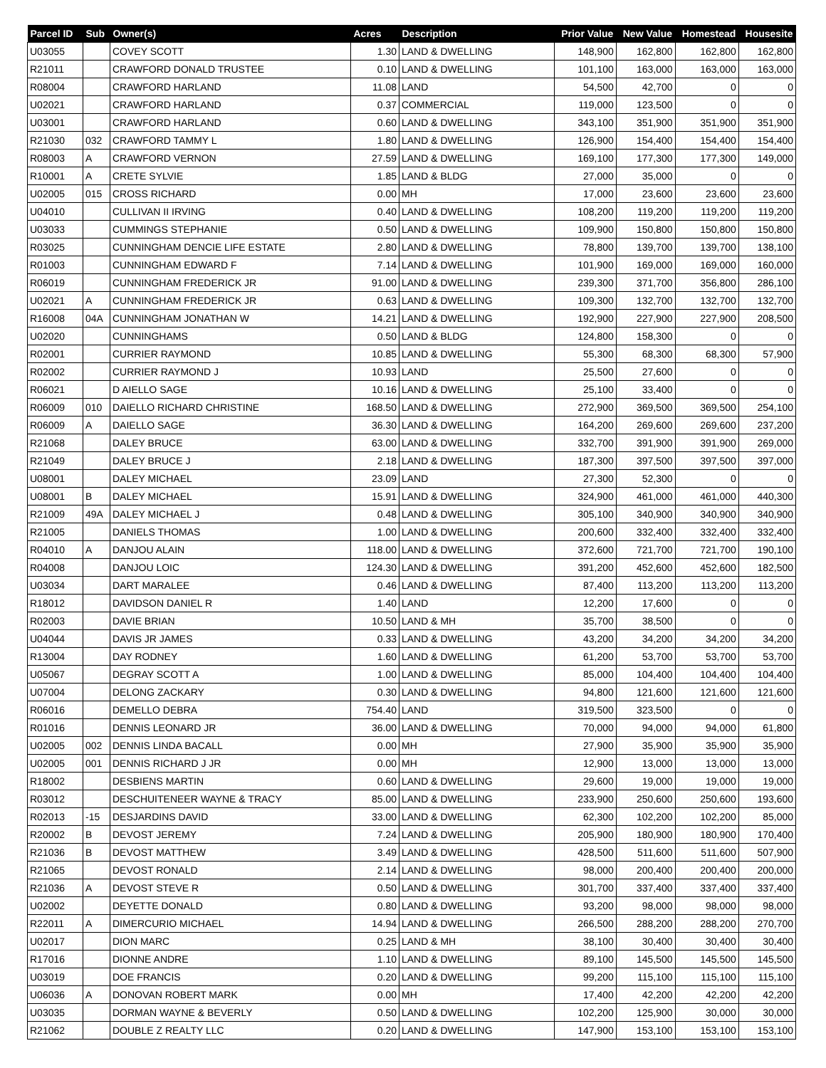| Parcel ID | Sub | Owner(s) | Acres | Description | Prior Value | New Value | Homestead | Housesite |
| --- | --- | --- | --- | --- | --- | --- | --- | --- |
| U03055 | | COVEY SCOTT | 1.30 | LAND & DWELLING | 148,900 | 162,800 | 162,800 | 162,800 |
| R21011 | | CRAWFORD DONALD TRUSTEE | 0.10 | LAND & DWELLING | 101,100 | 163,000 | 163,000 | 163,000 |
| R08004 | | CRAWFORD HARLAND | 11.08 | LAND | 54,500 | 42,700 | 0 | 0 |
| U02021 | | CRAWFORD HARLAND | 0.37 | COMMERCIAL | 119,000 | 123,500 | 0 | 0 |
| U03001 | | CRAWFORD HARLAND | 0.60 | LAND & DWELLING | 343,100 | 351,900 | 351,900 | 351,900 |
| R21030 | 032 | CRAWFORD TAMMY L | 1.80 | LAND & DWELLING | 126,900 | 154,400 | 154,400 | 154,400 |
| R08003 | A | CRAWFORD VERNON | 27.59 | LAND & DWELLING | 169,100 | 177,300 | 177,300 | 149,000 |
| R10001 | A | CRETE SYLVIE | 1.85 | LAND & BLDG | 27,000 | 35,000 | 0 | 0 |
| U02005 | 015 | CROSS RICHARD | 0.00 | MH | 17,000 | 23,600 | 23,600 | 23,600 |
| U04010 | | CULLIVAN II IRVING | 0.40 | LAND & DWELLING | 108,200 | 119,200 | 119,200 | 119,200 |
| U03033 | | CUMMINGS STEPHANIE | 0.50 | LAND & DWELLING | 109,900 | 150,800 | 150,800 | 150,800 |
| R03025 | | CUNNINGHAM DENCIE LIFE ESTATE | 2.80 | LAND & DWELLING | 78,800 | 139,700 | 139,700 | 138,100 |
| R01003 | | CUNNINGHAM EDWARD F | 7.14 | LAND & DWELLING | 101,900 | 169,000 | 169,000 | 160,000 |
| R06019 | | CUNNINGHAM FREDERICK JR | 91.00 | LAND & DWELLING | 239,300 | 371,700 | 356,800 | 286,100 |
| U02021 | A | CUNNINGHAM FREDERICK JR | 0.63 | LAND & DWELLING | 109,300 | 132,700 | 132,700 | 132,700 |
| R16008 | 04A | CUNNINGHAM JONATHAN W | 14.21 | LAND & DWELLING | 192,900 | 227,900 | 227,900 | 208,500 |
| U02020 | | CUNNINGHAMS | 0.50 | LAND & BLDG | 124,800 | 158,300 | 0 | 0 |
| R02001 | | CURRIER RAYMOND | 10.85 | LAND & DWELLING | 55,300 | 68,300 | 68,300 | 57,900 |
| R02002 | | CURRIER RAYMOND J | 10.93 | LAND | 25,500 | 27,600 | 0 | 0 |
| R06021 | | D AIELLO SAGE | 10.16 | LAND & DWELLING | 25,100 | 33,400 | 0 | 0 |
| R06009 | 010 | DAIELLO RICHARD CHRISTINE | 168.50 | LAND & DWELLING | 272,900 | 369,500 | 369,500 | 254,100 |
| R06009 | A | DAIELLO SAGE | 36.30 | LAND & DWELLING | 164,200 | 269,600 | 269,600 | 237,200 |
| R21068 | | DALEY BRUCE | 63.00 | LAND & DWELLING | 332,700 | 391,900 | 391,900 | 269,000 |
| R21049 | | DALEY BRUCE J | 2.18 | LAND & DWELLING | 187,300 | 397,500 | 397,500 | 397,000 |
| U08001 | | DALEY MICHAEL | 23.09 | LAND | 27,300 | 52,300 | 0 | 0 |
| U08001 | B | DALEY MICHAEL | 15.91 | LAND & DWELLING | 324,900 | 461,000 | 461,000 | 440,300 |
| R21009 | 49A | DALEY MICHAEL J | 0.48 | LAND & DWELLING | 305,100 | 340,900 | 340,900 | 340,900 |
| R21005 | | DANIELS THOMAS | 1.00 | LAND & DWELLING | 200,600 | 332,400 | 332,400 | 332,400 |
| R04010 | A | DANJOU ALAIN | 118.00 | LAND & DWELLING | 372,600 | 721,700 | 721,700 | 190,100 |
| R04008 | | DANJOU LOIC | 124.30 | LAND & DWELLING | 391,200 | 452,600 | 452,600 | 182,500 |
| U03034 | | DART MARALEE | 0.46 | LAND & DWELLING | 87,400 | 113,200 | 113,200 | 113,200 |
| R18012 | | DAVIDSON DANIEL R | 1.40 | LAND | 12,200 | 17,600 | 0 | 0 |
| R02003 | | DAVIE BRIAN | 10.50 | LAND & MH | 35,700 | 38,500 | 0 | 0 |
| U04044 | | DAVIS JR JAMES | 0.33 | LAND & DWELLING | 43,200 | 34,200 | 34,200 | 34,200 |
| R13004 | | DAY RODNEY | 1.60 | LAND & DWELLING | 61,200 | 53,700 | 53,700 | 53,700 |
| U05067 | | DEGRAY SCOTT A | 1.00 | LAND & DWELLING | 85,000 | 104,400 | 104,400 | 104,400 |
| U07004 | | DELONG ZACKARY | 0.30 | LAND & DWELLING | 94,800 | 121,600 | 121,600 | 121,600 |
| R06016 | | DEMELLO DEBRA | 754.40 | LAND | 319,500 | 323,500 | 0 | 0 |
| R01016 | | DENNIS LEONARD JR | 36.00 | LAND & DWELLING | 70,000 | 94,000 | 94,000 | 61,800 |
| U02005 | 002 | DENNIS LINDA BACALL | 0.00 | MH | 27,900 | 35,900 | 35,900 | 35,900 |
| U02005 | 001 | DENNIS RICHARD J JR | 0.00 | MH | 12,900 | 13,000 | 13,000 | 13,000 |
| R18002 | | DESBIENS MARTIN | 0.60 | LAND & DWELLING | 29,600 | 19,000 | 19,000 | 19,000 |
| R03012 | | DESCHUITENEER WAYNE & TRACY | 85.00 | LAND & DWELLING | 233,900 | 250,600 | 250,600 | 193,600 |
| R02013 | -15 | DESJARDINS DAVID | 33.00 | LAND & DWELLING | 62,300 | 102,200 | 102,200 | 85,000 |
| R20002 | B | DEVOST JEREMY | 7.24 | LAND & DWELLING | 205,900 | 180,900 | 180,900 | 170,400 |
| R21036 | B | DEVOST MATTHEW | 3.49 | LAND & DWELLING | 428,500 | 511,600 | 511,600 | 507,900 |
| R21065 | | DEVOST RONALD | 2.14 | LAND & DWELLING | 98,000 | 200,400 | 200,400 | 200,000 |
| R21036 | A | DEVOST STEVE R | 0.50 | LAND & DWELLING | 301,700 | 337,400 | 337,400 | 337,400 |
| U02002 | | DEYETTE DONALD | 0.80 | LAND & DWELLING | 93,200 | 98,000 | 98,000 | 98,000 |
| R22011 | A | DIMERCURIO MICHAEL | 14.94 | LAND & DWELLING | 266,500 | 288,200 | 288,200 | 270,700 |
| U02017 | | DION MARC | 0.25 | LAND & MH | 38,100 | 30,400 | 30,400 | 30,400 |
| R17016 | | DIONNE ANDRE | 1.10 | LAND & DWELLING | 89,100 | 145,500 | 145,500 | 145,500 |
| U03019 | | DOE FRANCIS | 0.20 | LAND & DWELLING | 99,200 | 115,100 | 115,100 | 115,100 |
| U06036 | A | DONOVAN ROBERT MARK | 0.00 | MH | 17,400 | 42,200 | 42,200 | 42,200 |
| U03035 | | DORMAN WAYNE & BEVERLY | 0.50 | LAND & DWELLING | 102,200 | 125,900 | 30,000 | 30,000 |
| R21062 | | DOUBLE Z REALTY LLC | 0.20 | LAND & DWELLING | 147,900 | 153,100 | 153,100 | 153,100 |